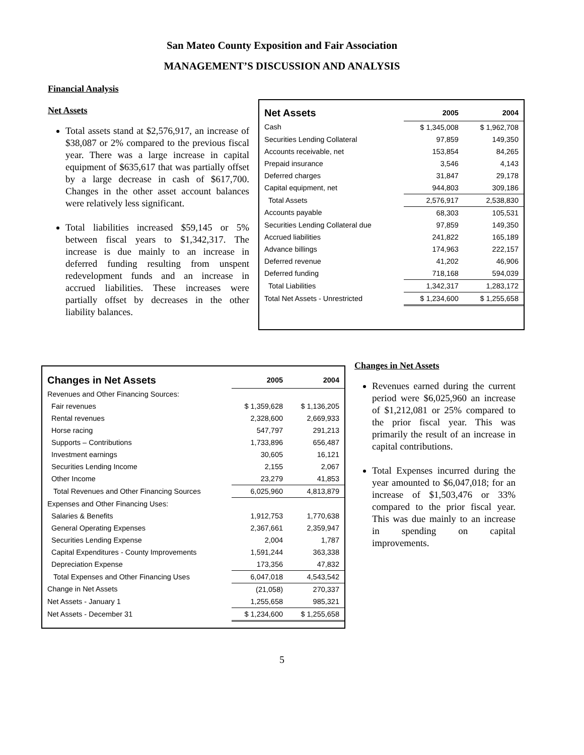San Mateo County Exposition and Fair Association
MANAGEMENT’S DISCUSSION AND ANALYSIS
Financial Analysis
Net Assets
Total assets stand at $2,576,917, an increase of $38,087 or 2% compared to the previous fiscal year. There was a large increase in capital equipment of $635,617 that was partially offset by a large decrease in cash of $617,700. Changes in the other asset account balances were relatively less significant.
Total liabilities increased $59,145 or 5% between fiscal years to $1,342,317. The increase is due mainly to an increase in deferred funding resulting from unspent redevelopment funds and an increase in accrued liabilities. These increases were partially offset by decreases in the other liability balances.
| Net Assets | 2005 | 2004 |
| --- | --- | --- |
| Cash | $ 1,345,008 | $ 1,962,708 |
| Securities Lending Collateral | 97,859 | 149,350 |
| Accounts receivable, net | 153,854 | 84,265 |
| Prepaid insurance | 3,546 | 4,143 |
| Deferred charges | 31,847 | 29,178 |
| Capital equipment, net | 944,803 | 309,186 |
| Total Assets | 2,576,917 | 2,538,830 |
| Accounts payable | 68,303 | 105,531 |
| Securities Lending Collateral due | 97,859 | 149,350 |
| Accrued liabilities | 241,822 | 165,189 |
| Advance billings | 174,963 | 222,157 |
| Deferred revenue | 41,202 | 46,906 |
| Deferred funding | 718,168 | 594,039 |
| Total Liabilities | 1,342,317 | 1,283,172 |
| Total Net Assets - Unrestricted | $ 1,234,600 | $ 1,255,658 |
| Changes in Net Assets | 2005 | 2004 |
| --- | --- | --- |
| Revenues and Other Financing Sources: | | |
| Fair revenues | $ 1,359,628 | $ 1,136,205 |
| Rental revenues | 2,328,600 | 2,669,933 |
| Horse racing | 547,797 | 291,213 |
| Supports – Contributions | 1,733,896 | 656,487 |
| Investment earnings | 30,605 | 16,121 |
| Securities Lending Income | 2,155 | 2,067 |
| Other Income | 23,279 | 41,853 |
| Total Revenues and Other Financing Sources | 6,025,960 | 4,813,879 |
| Expenses and Other Financing Uses: | | |
| Salaries & Benefits | 1,912,753 | 1,770,638 |
| General Operating Expenses | 2,367,661 | 2,359,947 |
| Securities Lending Expense | 2,004 | 1,787 |
| Capital Expenditures - County Improvements | 1,591,244 | 363,338 |
| Depreciation Expense | 173,356 | 47,832 |
| Total Expenses and Other Financing Uses | 6,047,018 | 4,543,542 |
| Change in Net Assets | (21,058) | 270,337 |
| Net Assets - January 1 | 1,255,658 | 985,321 |
| Net Assets - December 31 | $ 1,234,600 | $ 1,255,658 |
Changes in Net Assets
Revenues earned during the current period were $6,025,960 an increase of $1,212,081 or 25% compared to the prior fiscal year. This was primarily the result of an increase in capital contributions.
Total Expenses incurred during the year amounted to $6,047,018; for an increase of $1,503,476 or 33% compared to the prior fiscal year. This was due mainly to an increase in spending on capital improvements.
5